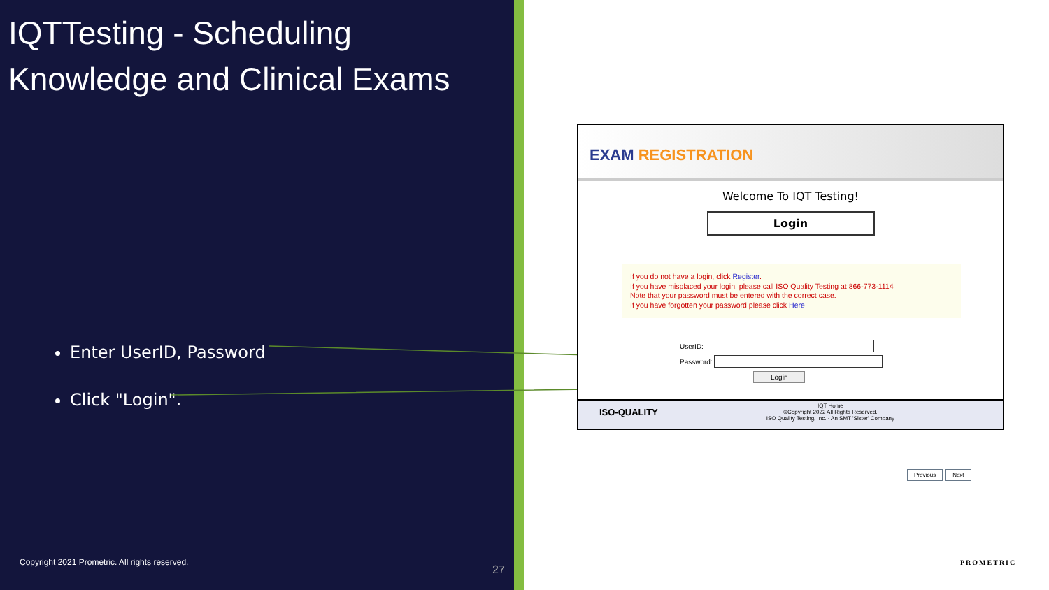IQTTesting - Scheduling
Knowledge and Clinical Exams
Enter UserID, Password
Click "Login".
Copyright 2021 Prometric. All rights reserved.
27
EXAM REGISTRATION
Welcome To IQT Testing!
Login
If you do not have a login, click Register.
If you have misplaced your login, please call ISO Quality Testing at 866-773-1114
Note that your password must be entered with the correct case.
If you have forgotten your password please click Here
UserID:
Password:
Login
ISO-QUALITY IQT Home
©Copyright 2022 All Rights Reserved.
ISO Quality Testing, Inc. - An SMT 'Sister' Company
Previous Next
PROMETRIC